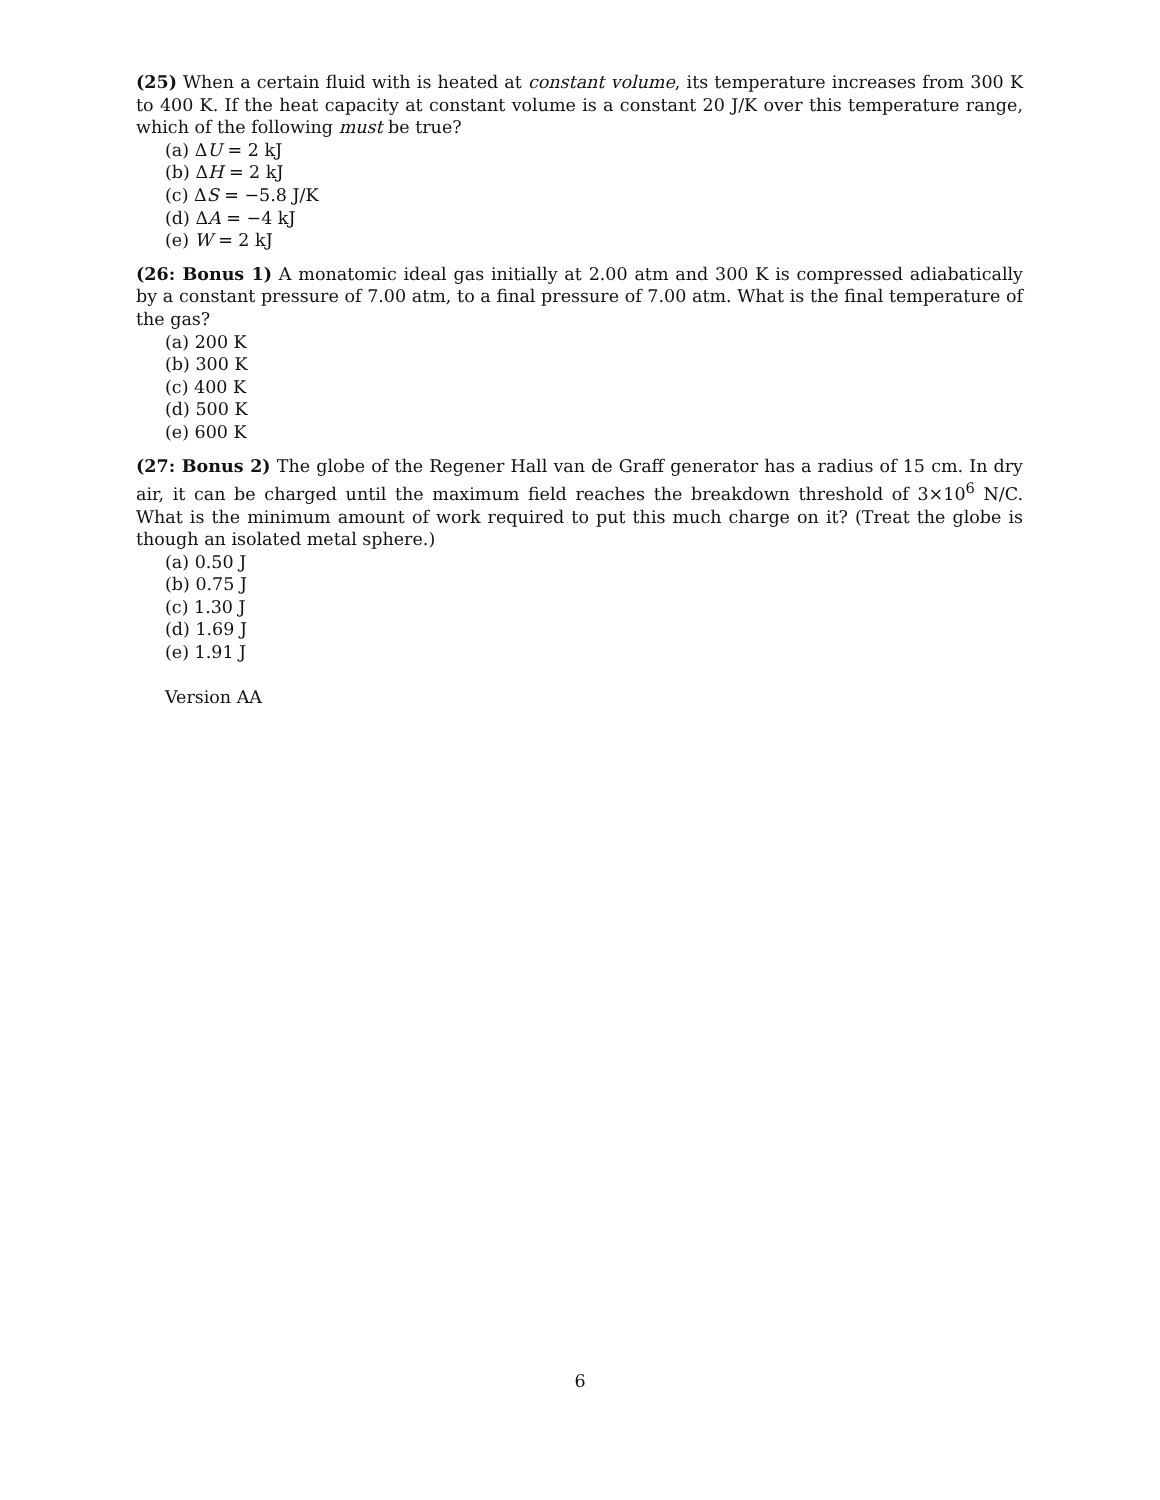(25) When a certain fluid with is heated at constant volume, its temperature increases from 300 K to 400 K. If the heat capacity at constant volume is a constant 20 J/K over this temperature range, which of the following must be true?
(a) ΔU = 2 kJ
(b) ΔH = 2 kJ
(c) ΔS = −5.8 J/K
(d) ΔA = −4 kJ
(e) W = 2 kJ
(26: Bonus 1) A monatomic ideal gas initially at 2.00 atm and 300 K is compressed adiabatically by a constant pressure of 7.00 atm, to a final pressure of 7.00 atm. What is the final temperature of the gas?
(a) 200 K
(b) 300 K
(c) 400 K
(d) 500 K
(e) 600 K
(27: Bonus 2) The globe of the Regener Hall van de Graff generator has a radius of 15 cm. In dry air, it can be charged until the maximum field reaches the breakdown threshold of 3×10<sup>6</sup> N/C. What is the minimum amount of work required to put this much charge on it? (Treat the globe is though an isolated metal sphere.)
(a) 0.50 J
(b) 0.75 J
(c) 1.30 J
(d) 1.69 J
(e) 1.91 J
Version AA
6